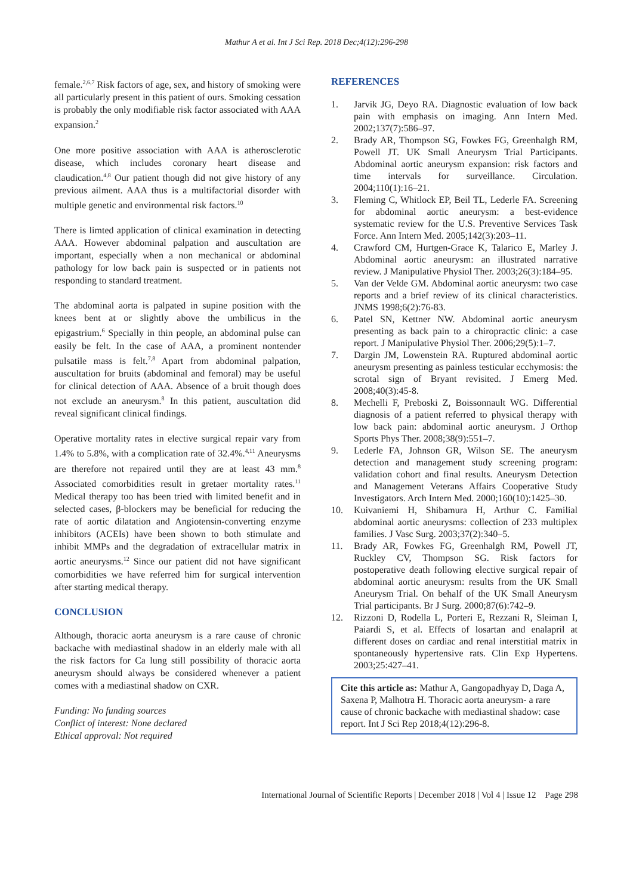Mathur A et al. Int J Sci Rep. 2018 Dec;4(12):296-298
female.<sup>2,6,7</sup> Risk factors of age, sex, and history of smoking were all particularly present in this patient of ours. Smoking cessation is probably the only modifiable risk factor associated with AAA expansion.<sup>2</sup>
One more positive association with AAA is atherosclerotic disease, which includes coronary heart disease and claudication.<sup>4,8</sup> Our patient though did not give history of any previous ailment. AAA thus is a multifactorial disorder with multiple genetic and environmental risk factors.<sup>10</sup>
There is limted application of clinical examination in detecting AAA. However abdominal palpation and auscultation are important, especially when a non mechanical or abdominal pathology for low back pain is suspected or in patients not responding to standard treatment.
The abdominal aorta is palpated in supine position with the knees bent at or slightly above the umbilicus in the epigastrium.<sup>6</sup> Specially in thin people, an abdominal pulse can easily be felt. In the case of AAA, a prominent nontender pulsatile mass is felt.<sup>7,8</sup> Apart from abdominal palpation, auscultation for bruits (abdominal and femoral) may be useful for clinical detection of AAA. Absence of a bruit though does not exclude an aneurysm.<sup>8</sup> In this patient, auscultation did reveal significant clinical findings.
Operative mortality rates in elective surgical repair vary from 1.4% to 5.8%, with a complication rate of 32.4%.<sup>4,11</sup> Aneurysms are therefore not repaired until they are at least 43 mm.<sup>8</sup> Associated comorbidities result in gretaer mortality rates.<sup>11</sup> Medical therapy too has been tried with limited benefit and in selected cases, β-blockers may be beneficial for reducing the rate of aortic dilatation and Angiotensin-converting enzyme inhibitors (ACEIs) have been shown to both stimulate and inhibit MMPs and the degradation of extracellular matrix in aortic aneurysms.<sup>12</sup> Since our patient did not have significant comorbidities we have referred him for surgical intervention after starting medical therapy.
CONCLUSION
Although, thoracic aorta aneurysm is a rare cause of chronic backache with mediastinal shadow in an elderly male with all the risk factors for Ca lung still possibility of thoracic aorta aneurysm should always be considered whenever a patient comes with a mediastinal shadow on CXR.
Funding: No funding sources
Conflict of interest: None declared
Ethical approval: Not required
REFERENCES
1. Jarvik JG, Deyo RA. Diagnostic evaluation of low back pain with emphasis on imaging. Ann Intern Med. 2002;137(7):586–97.
2. Brady AR, Thompson SG, Fowkes FG, Greenhalgh RM, Powell JT. UK Small Aneurysm Trial Participants. Abdominal aortic aneurysm expansion: risk factors and time intervals for surveillance. Circulation. 2004;110(1):16–21.
3. Fleming C, Whitlock EP, Beil TL, Lederle FA. Screening for abdominal aortic aneurysm: a best-evidence systematic review for the U.S. Preventive Services Task Force. Ann Intern Med. 2005;142(3):203–11.
4. Crawford CM, Hurtgen-Grace K, Talarico E, Marley J. Abdominal aortic aneurysm: an illustrated narrative review. J Manipulative Physiol Ther. 2003;26(3):184–95.
5. Van der Velde GM. Abdominal aortic aneurysm: two case reports and a brief review of its clinical characteristics. JNMS 1998;6(2):76-83.
6. Patel SN, Kettner NW. Abdominal aortic aneurysm presenting as back pain to a chiropractic clinic: a case report. J Manipulative Physiol Ther. 2006;29(5):1–7.
7. Dargin JM, Lowenstein RA. Ruptured abdominal aortic aneurysm presenting as painless testicular ecchymosis: the scrotal sign of Bryant revisited. J Emerg Med. 2008;40(3):45-8.
8. Mechelli F, Preboski Z, Boissonnault WG. Differential diagnosis of a patient referred to physical therapy with low back pain: abdominal aortic aneurysm. J Orthop Sports Phys Ther. 2008;38(9):551–7.
9. Lederle FA, Johnson GR, Wilson SE. The aneurysm detection and management study screening program: validation cohort and final results. Aneurysm Detection and Management Veterans Affairs Cooperative Study Investigators. Arch Intern Med. 2000;160(10):1425–30.
10. Kuivaniemi H, Shibamura H, Arthur C. Familial abdominal aortic aneurysms: collection of 233 multiplex families. J Vasc Surg. 2003;37(2):340–5.
11. Brady AR, Fowkes FG, Greenhalgh RM, Powell JT, Ruckley CV, Thompson SG. Risk factors for postoperative death following elective surgical repair of abdominal aortic aneurysm: results from the UK Small Aneurysm Trial. On behalf of the UK Small Aneurysm Trial participants. Br J Surg. 2000;87(6):742–9.
12. Rizzoni D, Rodella L, Porteri E, Rezzani R, Sleiman I, Paiardi S, et al. Effects of losartan and enalapril at different doses on cardiac and renal interstitial matrix in spontaneously hypertensive rats. Clin Exp Hypertens. 2003;25:427–41.
Cite this article as: Mathur A, Gangopadhyay D, Daga A, Saxena P, Malhotra H. Thoracic aorta aneurysm- a rare cause of chronic backache with mediastinal shadow: case report. Int J Sci Rep 2018;4(12):296-8.
International Journal of Scientific Reports | December 2018 | Vol 4 | Issue 12 Page 298